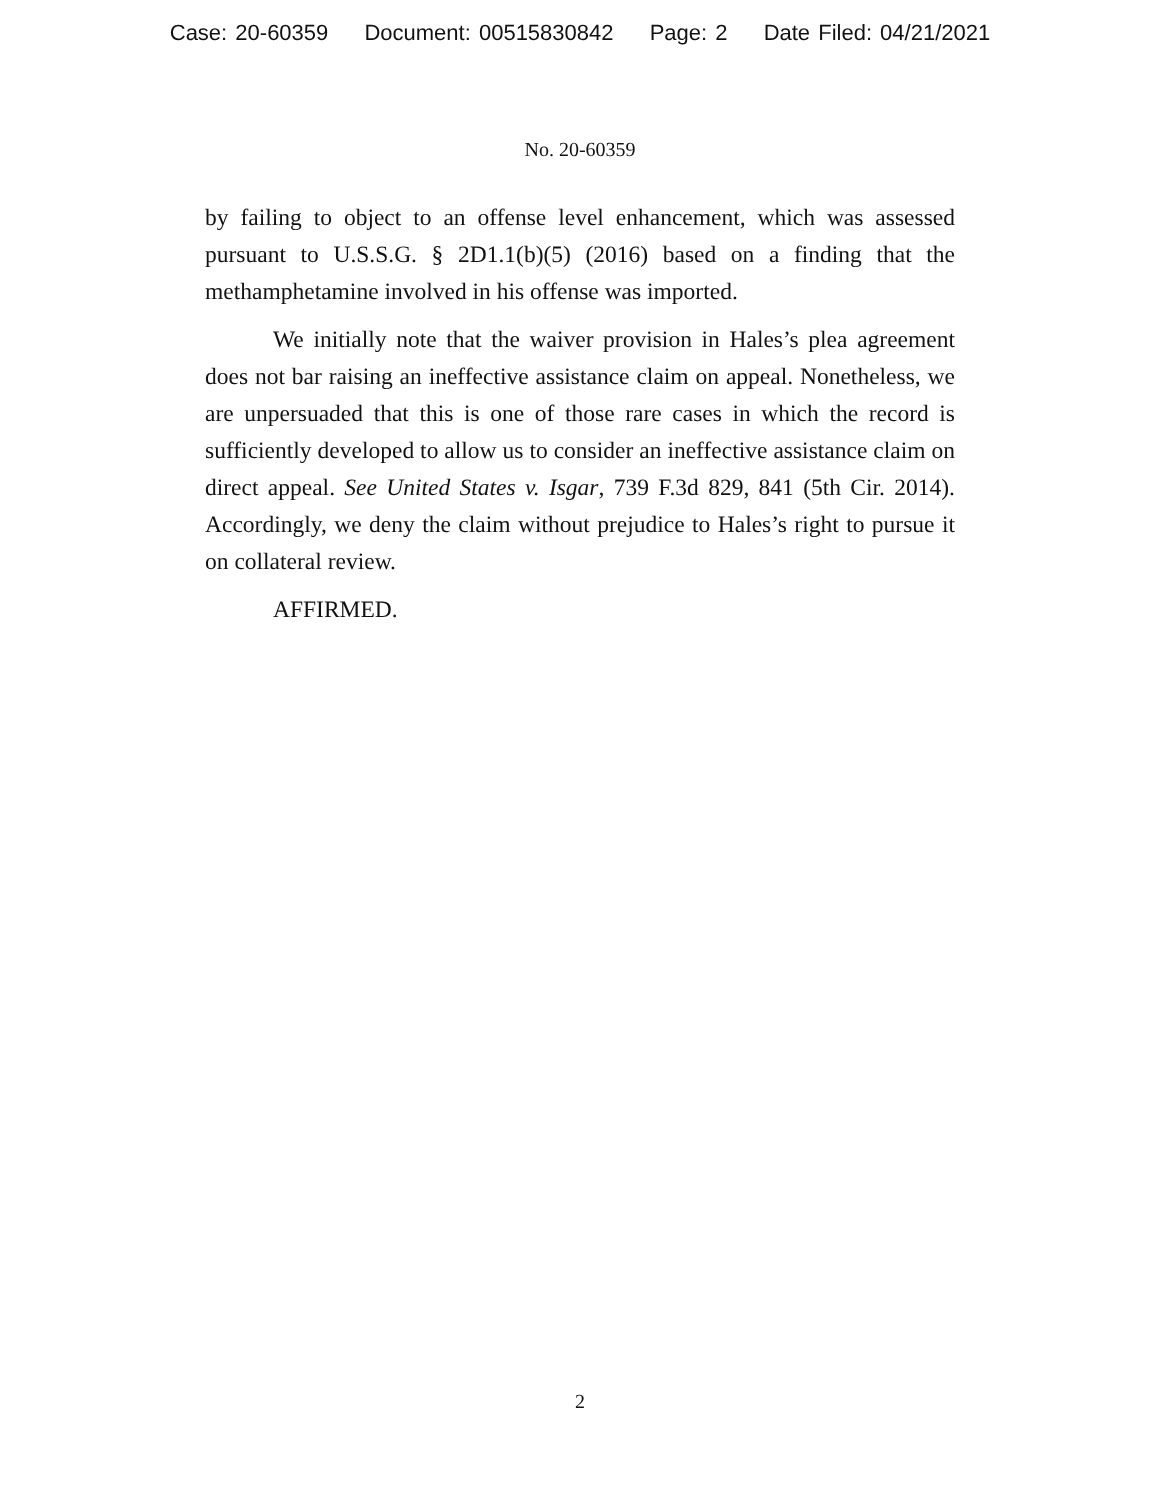Case: 20-60359 Document: 00515830842 Page: 2 Date Filed: 04/21/2021
No. 20-60359
by failing to object to an offense level enhancement, which was assessed pursuant to U.S.S.G. § 2D1.1(b)(5) (2016) based on a finding that the methamphetamine involved in his offense was imported.
We initially note that the waiver provision in Hales’s plea agreement does not bar raising an ineffective assistance claim on appeal. Nonetheless, we are unpersuaded that this is one of those rare cases in which the record is sufficiently developed to allow us to consider an ineffective assistance claim on direct appeal. See United States v. Isgar, 739 F.3d 829, 841 (5th Cir. 2014). Accordingly, we deny the claim without prejudice to Hales’s right to pursue it on collateral review.
AFFIRMED.
2